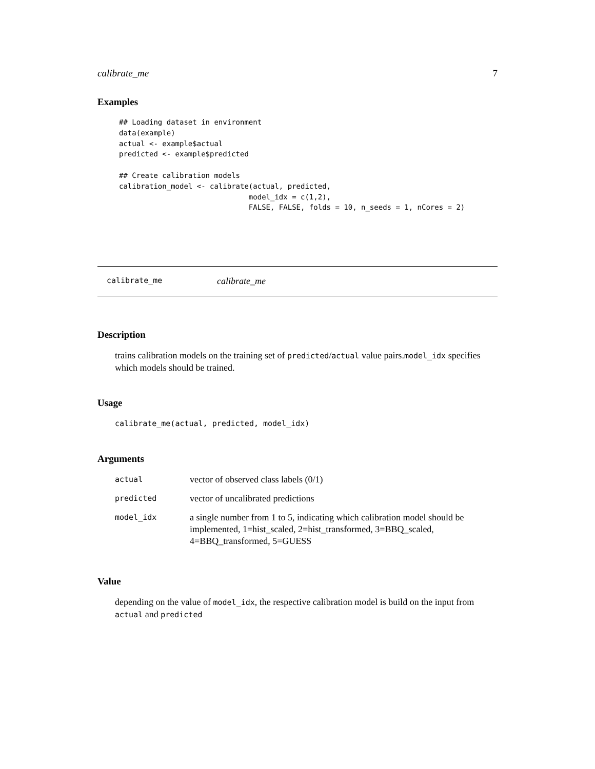calibrate_me 7
Examples
## Loading dataset in environment
data(example)
actual <- example$actual
predicted <- example$predicted

## Create calibration models
calibration_model <- calibrate(actual, predicted,
                              model_idx = c(1,2),
                              FALSE, FALSE, folds = 10, n_seeds = 1, nCores = 2)
calibrate_me calibrate_me
Description
trains calibration models on the training set of predicted/actual value pairs.model_idx specifies which models should be trained.
Usage
calibrate_me(actual, predicted, model_idx)
Arguments
| actual | vector of observed class labels (0/1) |
| predicted | vector of uncalibrated predictions |
| model_idx | a single number from 1 to 5, indicating which calibration model should be implemented, 1=hist_scaled, 2=hist_transformed, 3=BBQ_scaled, 4=BBQ_transformed, 5=GUESS |
Value
depending on the value of model_idx, the respective calibration model is build on the input from actual and predicted